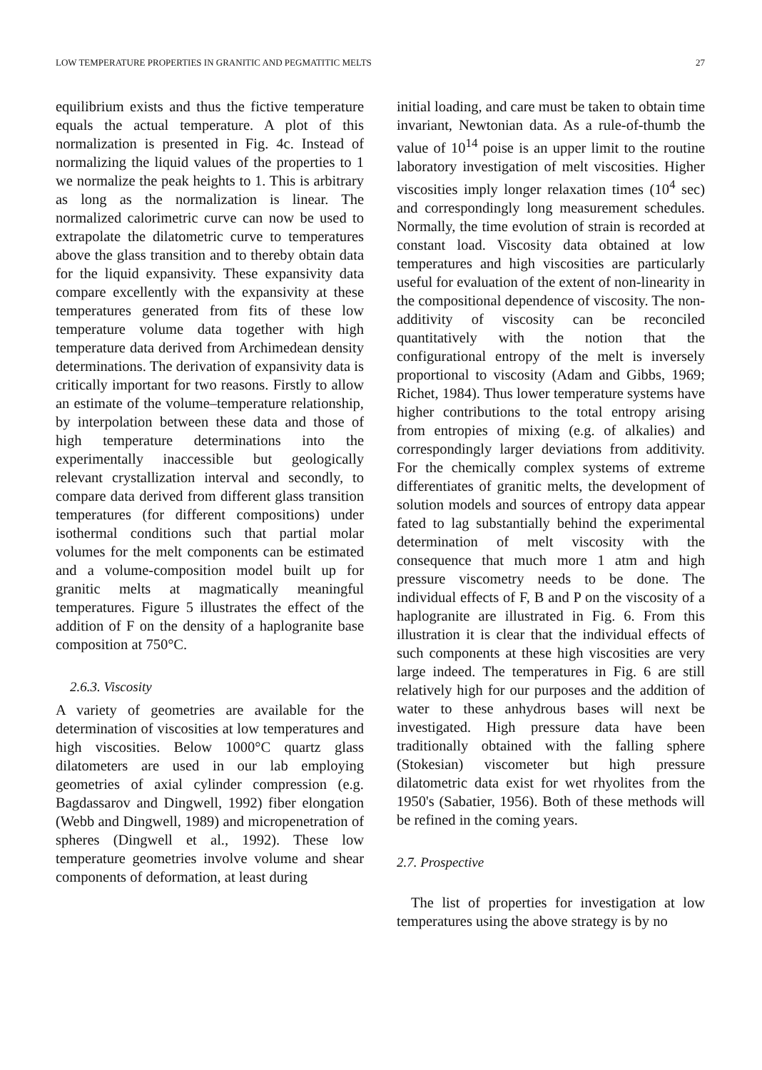LOW TEMPERATURE PROPERTIES IN GRANITIC AND PEGMATITIC MELTS 27
equilibrium exists and thus the fictive temperature equals the actual temperature. A plot of this normalization is presented in Fig. 4c. Instead of normalizing the liquid values of the properties to 1 we normalize the peak heights to 1. This is arbitrary as long as the normalization is linear. The normalized calorimetric curve can now be used to extrapolate the dilatometric curve to temperatures above the glass transition and to thereby obtain data for the liquid expansivity. These expansivity data compare excellently with the expansivity at these temperatures generated from fits of these low temperature volume data together with high temperature data derived from Archimedean density determinations. The derivation of expansivity data is critically important for two reasons. Firstly to allow an estimate of the volume–temperature relationship, by interpolation between these data and those of high temperature determinations into the experimentally inaccessible but geologically relevant crystallization interval and secondly, to compare data derived from different glass transition temperatures (for different compositions) under isothermal conditions such that partial molar volumes for the melt components can be estimated and a volume-composition model built up for granitic melts at magmatically meaningful temperatures. Figure 5 illustrates the effect of the addition of F on the density of a haplogranite base composition at 750°C.
2.6.3. Viscosity
A variety of geometries are available for the determination of viscosities at low temperatures and high viscosities. Below 1000°C quartz glass dilatometers are used in our lab employing geometries of axial cylinder compression (e.g. Bagdassarov and Dingwell, 1992) fiber elongation (Webb and Dingwell, 1989) and micropenetration of spheres (Dingwell et al., 1992). These low temperature geometries involve volume and shear components of deformation, at least during
initial loading, and care must be taken to obtain time invariant, Newtonian data. As a rule-of-thumb the value of 10<sup>14</sup> poise is an upper limit to the routine laboratory investigation of melt viscosities. Higher viscosities imply longer relaxation times (10<sup>4</sup> sec) and correspondingly long measurement schedules. Normally, the time evolution of strain is recorded at constant load. Viscosity data obtained at low temperatures and high viscosities are particularly useful for evaluation of the extent of non-linearity in the compositional dependence of viscosity. The non-additivity of viscosity can be reconciled quantitatively with the notion that the configurational entropy of the melt is inversely proportional to viscosity (Adam and Gibbs, 1969; Richet, 1984). Thus lower temperature systems have higher contributions to the total entropy arising from entropies of mixing (e.g. of alkalies) and correspondingly larger deviations from additivity. For the chemically complex systems of extreme differentiates of granitic melts, the development of solution models and sources of entropy data appear fated to lag substantially behind the experimental determination of melt viscosity with the consequence that much more 1 atm and high pressure viscometry needs to be done. The individual effects of F, B and P on the viscosity of a haplogranite are illustrated in Fig. 6. From this illustration it is clear that the individual effects of such components at these high viscosities are very large indeed. The temperatures in Fig. 6 are still relatively high for our purposes and the addition of water to these anhydrous bases will next be investigated. High pressure data have been traditionally obtained with the falling sphere (Stokesian) viscometer but high pressure dilatometric data exist for wet rhyolites from the 1950's (Sabatier, 1956). Both of these methods will be refined in the coming years.
2.7. Prospective
The list of properties for investigation at low temperatures using the above strategy is by no